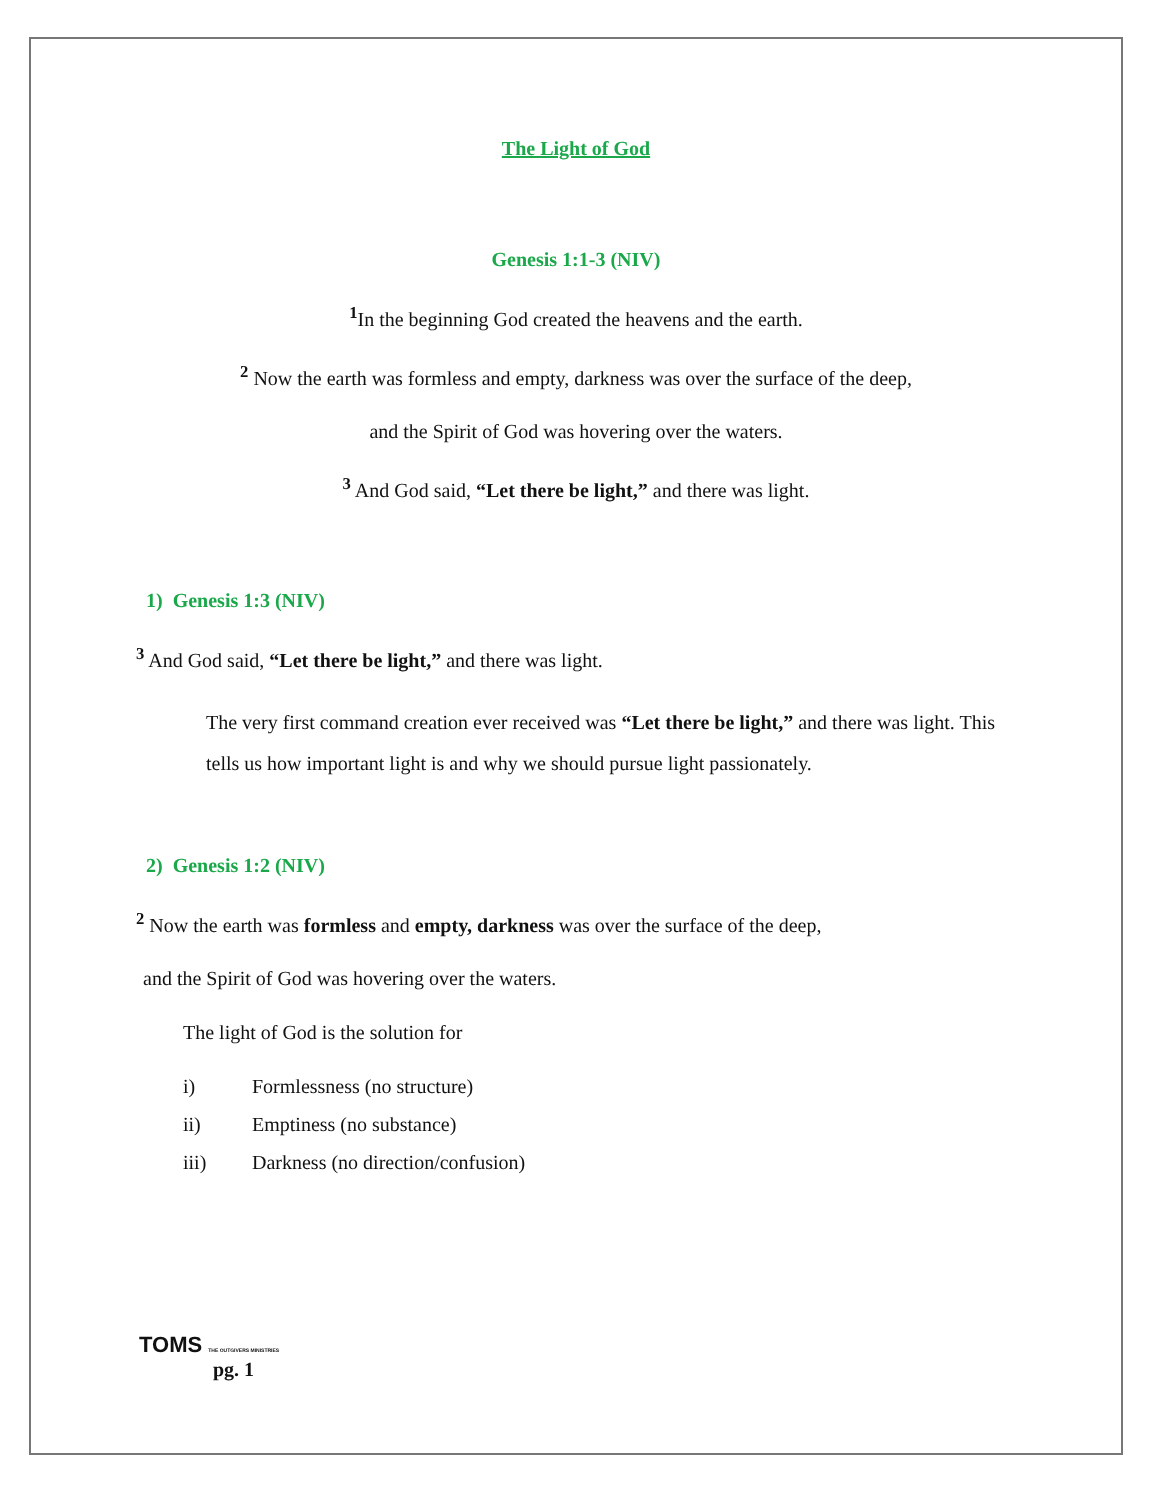The Light of God
Genesis 1:1-3 (NIV)
<sup>1</sup> In the beginning God created the heavens and the earth.
<sup>2</sup> Now the earth was formless and empty, darkness was over the surface of the deep,
and the Spirit of God was hovering over the waters.
<sup>3</sup> And God said, “Let there be light,” and there was light.
1) Genesis 1:3 (NIV)
<sup>3</sup> And God said, “Let there be light,” and there was light.
The very first command creation ever received was “Let there be light,” and there was light. This tells us how important light is and why we should pursue light passionately.
2) Genesis 1:2 (NIV)
<sup>2</sup> Now the earth was formless and empty, darkness was over the surface of the deep,
and the Spirit of God was hovering over the waters.
The light of God is the solution for
i) Formlessness (no structure)
ii) Emptiness (no substance)
iii) Darkness (no direction/confusion)
TOMS THE OUTGIVERS MINISTRIES
pg. 1